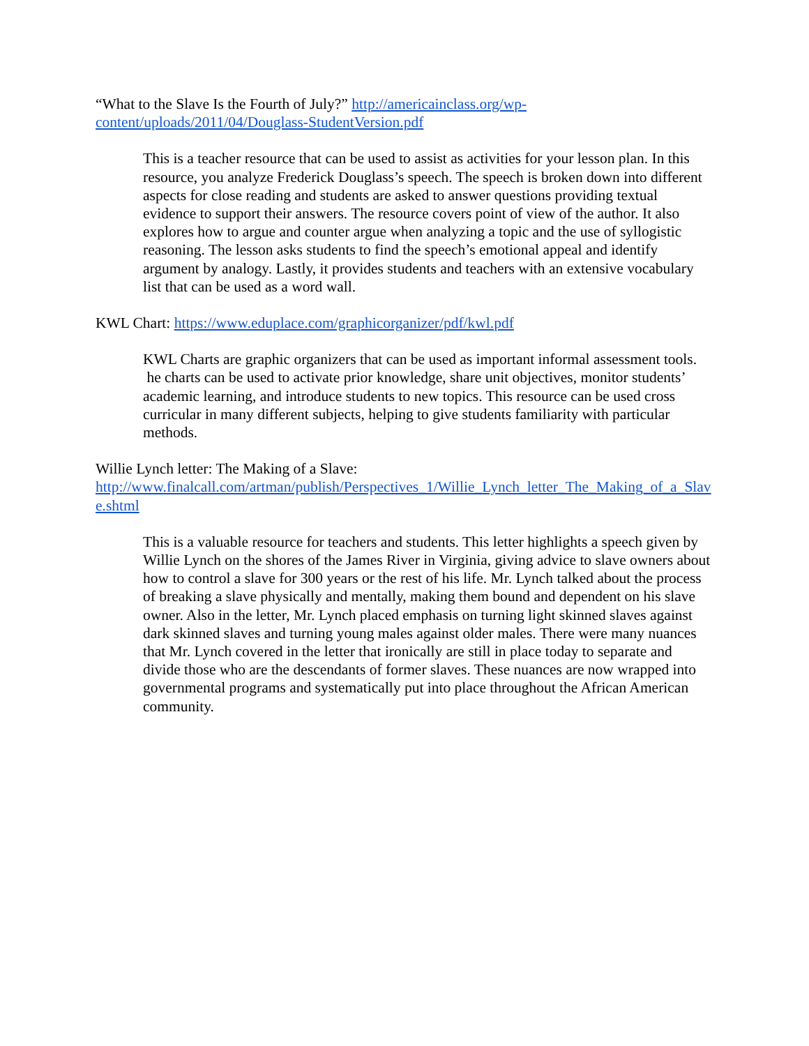“What to the Slave Is the Fourth of July?” http://americainclass.org/wp-content/uploads/2011/04/Douglass-StudentVersion.pdf
This is a teacher resource that can be used to assist as activities for your lesson plan. In this resource, you analyze Frederick Douglass’s speech. The speech is broken down into different aspects for close reading and students are asked to answer questions providing textual evidence to support their answers. The resource covers point of view of the author. It also explores how to argue and counter argue when analyzing a topic and the use of syllogistic reasoning. The lesson asks students to find the speech’s emotional appeal and identify argument by analogy. Lastly, it provides students and teachers with an extensive vocabulary list that can be used as a word wall.
KWL Chart: https://www.eduplace.com/graphicorganizer/pdf/kwl.pdf
KWL Charts are graphic organizers that can be used as important informal assessment tools. he charts can be used to activate prior knowledge, share unit objectives, monitor students’ academic learning, and introduce students to new topics. This resource can be used cross curricular in many different subjects, helping to give students familiarity with particular methods.
Willie Lynch letter: The Making of a Slave:
http://www.finalcall.com/artman/publish/Perspectives_1/Willie_Lynch_letter_The_Making_of_a_Slave.shtml
This is a valuable resource for teachers and students. This letter highlights a speech given by Willie Lynch on the shores of the James River in Virginia, giving advice to slave owners about how to control a slave for 300 years or the rest of his life. Mr. Lynch talked about the process of breaking a slave physically and mentally, making them bound and dependent on his slave owner. Also in the letter, Mr. Lynch placed emphasis on turning light skinned slaves against dark skinned slaves and turning young males against older males. There were many nuances that Mr. Lynch covered in the letter that ironically are still in place today to separate and divide those who are the descendants of former slaves. These nuances are now wrapped into governmental programs and systematically put into place throughout the African American community.